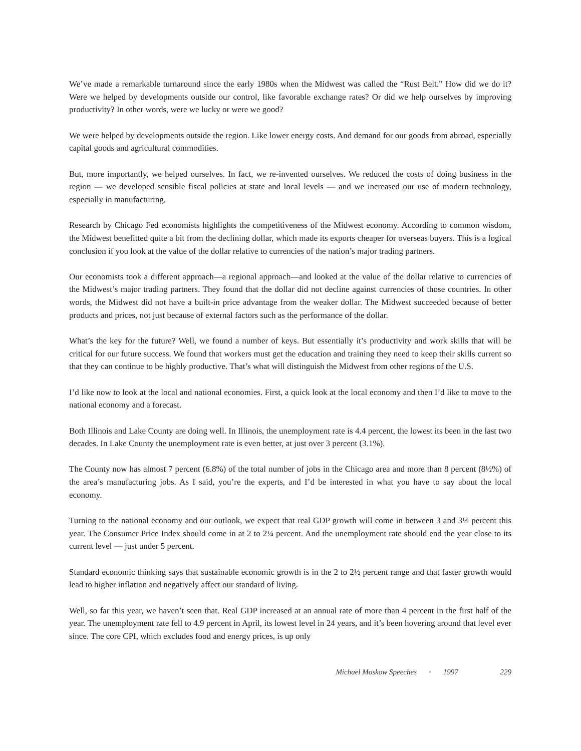We’ve made a remarkable turnaround since the early 1980s when the Midwest was called the “Rust Belt.” How did we do it? Were we helped by developments outside our control, like favorable exchange rates? Or did we help ourselves by improving productivity? In other words, were we lucky or were we good?
We were helped by developments outside the region. Like lower energy costs. And demand for our goods from abroad, especially capital goods and agricultural commodities.
But, more importantly, we helped ourselves. In fact, we re-invented ourselves. We reduced the costs of doing business in the region — we developed sensible fiscal policies at state and local levels — and we increased our use of modern technology, especially in manufacturing.
Research by Chicago Fed economists highlights the competitiveness of the Midwest economy. According to common wisdom, the Midwest benefitted quite a bit from the declining dollar, which made its exports cheaper for overseas buyers. This is a logical conclusion if you look at the value of the dollar relative to currencies of the nation’s major trading partners.
Our economists took a different approach—a regional approach—and looked at the value of the dollar relative to currencies of the Midwest’s major trading partners. They found that the dollar did not decline against currencies of those countries. In other words, the Midwest did not have a built-in price advantage from the weaker dollar. The Midwest succeeded because of better products and prices, not just because of external factors such as the performance of the dollar.
What’s the key for the future? Well, we found a number of keys. But essentially it’s productivity and work skills that will be critical for our future success. We found that workers must get the education and training they need to keep their skills current so that they can continue to be highly productive. That’s what will distinguish the Midwest from other regions of the U.S.
I’d like now to look at the local and national economies. First, a quick look at the local economy and then I’d like to move to the national economy and a forecast.
Both Illinois and Lake County are doing well. In Illinois, the unemployment rate is 4.4 percent, the lowest its been in the last two decades. In Lake County the unemployment rate is even better, at just over 3 percent (3.1%).
The County now has almost 7 percent (6.8%) of the total number of jobs in the Chicago area and more than 8 percent (8½%) of the area’s manufacturing jobs. As I said, you’re the experts, and I’d be interested in what you have to say about the local economy.
Turning to the national economy and our outlook, we expect that real GDP growth will come in between 3 and 3½ percent this year. The Consumer Price Index should come in at 2 to 2¼ percent. And the unemployment rate should end the year close to its current level — just under 5 percent.
Standard economic thinking says that sustainable economic growth is in the 2 to 2½ percent range and that faster growth would lead to higher inflation and negatively affect our standard of living.
Well, so far this year, we haven’t seen that. Real GDP increased at an annual rate of more than 4 percent in the first half of the year. The unemployment rate fell to 4.9 percent in April, its lowest level in 24 years, and it’s been hovering around that level ever since. The core CPI, which excludes food and energy prices, is up only
Michael Moskow Speeches • 1997 229